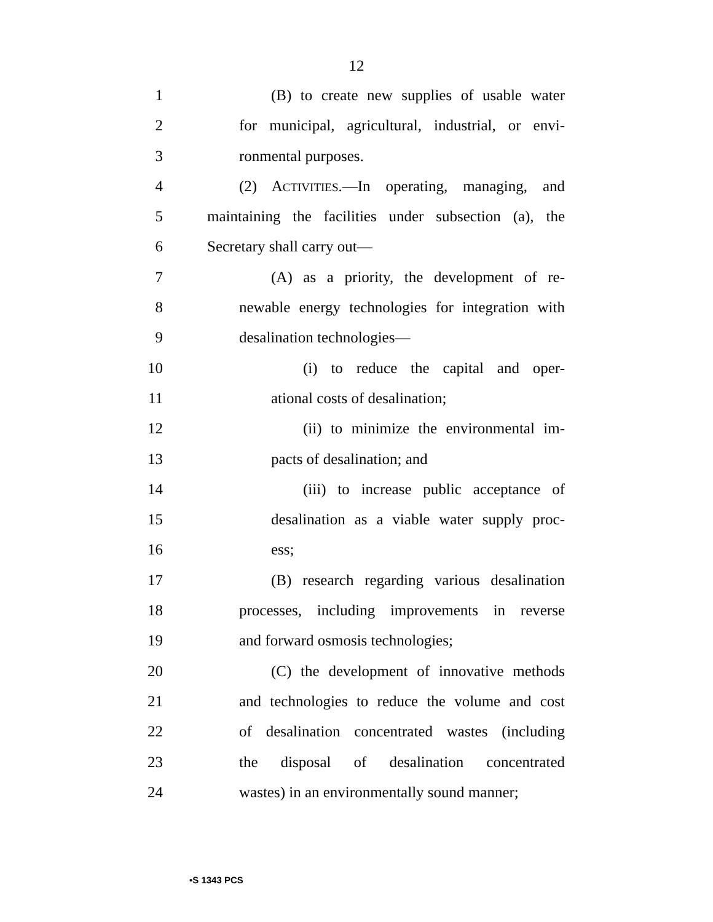12
1 (B) to create new supplies of usable water
2 for municipal, agricultural, industrial, or envi-
3 ronmental purposes.
4 (2) ACTIVITIES.—In operating, managing, and
5 maintaining the facilities under subsection (a), the
6 Secretary shall carry out—
7 (A) as a priority, the development of re-
8 newable energy technologies for integration with
9 desalination technologies—
10 (i) to reduce the capital and oper-
11 ational costs of desalination;
12 (ii) to minimize the environmental im-
13 pacts of desalination; and
14 (iii) to increase public acceptance of
15 desalination as a viable water supply proc-
16 ess;
17 (B) research regarding various desalination
18 processes, including improvements in reverse
19 and forward osmosis technologies;
20 (C) the development of innovative methods
21 and technologies to reduce the volume and cost
22 of desalination concentrated wastes (including
23 the disposal of desalination concentrated
24 wastes) in an environmentally sound manner;
•S 1343 PCS